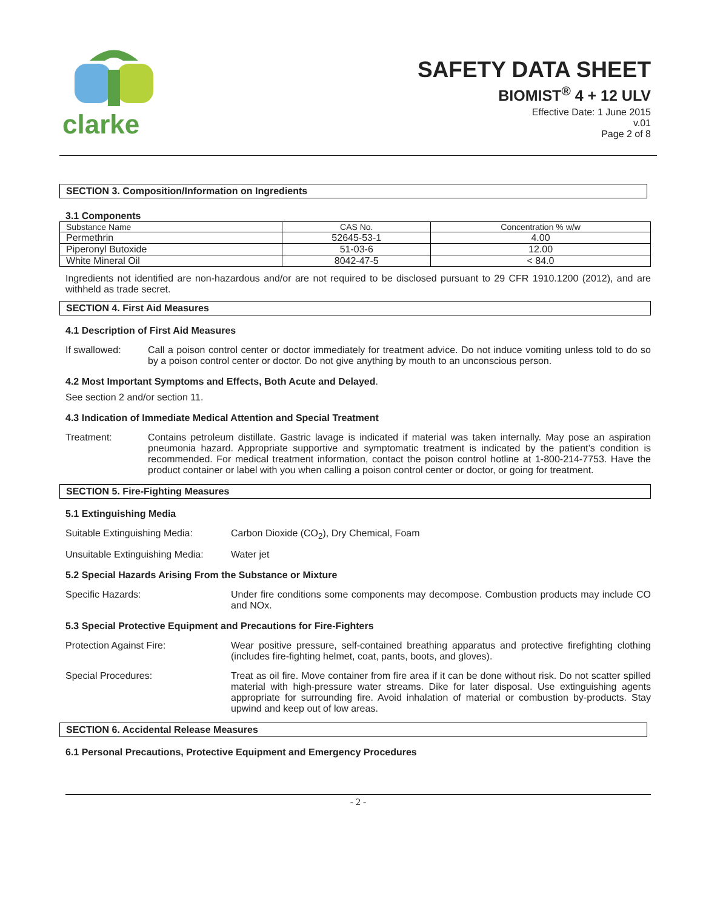clarke
SAFETY DATA SHEET
BIOMIST<sup>®</sup> 4 + 12 ULV
Effective Date: 1 June 2015
v.01
Page 2 of 8
SECTION 3. Composition/Information on Ingredients
3.1 Components
| Substance Name | CAS No. | Concentration % w/w |
| --- | --- | --- |
| Permethrin | 52645-53-1 | 4.00 |
| Piperonyl Butoxide | 51-03-6 | 12.00 |
| White Mineral Oil | 8042-47-5 | < 84.0 |
Ingredients not identified are non-hazardous and/or are not required to be disclosed pursuant to 29 CFR 1910.1200 (2012), and are withheld as trade secret.
SECTION 4. First Aid Measures
4.1 Description of First Aid Measures
If swallowed: Call a poison control center or doctor immediately for treatment advice. Do not induce vomiting unless told to do so by a poison control center or doctor. Do not give anything by mouth to an unconscious person.
4.2 Most Important Symptoms and Effects, Both Acute and Delayed.
See section 2 and/or section 11.
4.3 Indication of Immediate Medical Attention and Special Treatment
Treatment: Contains petroleum distillate. Gastric lavage is indicated if material was taken internally. May pose an aspiration pneumonia hazard. Appropriate supportive and symptomatic treatment is indicated by the patient’s condition is recommended. For medical treatment information, contact the poison control hotline at 1-800-214-7753. Have the product container or label with you when calling a poison control center or doctor, or going for treatment.
SECTION 5. Fire-Fighting Measures
5.1 Extinguishing Media
Suitable Extinguishing Media:
Carbon Dioxide (CO<sub>2</sub>), Dry Chemical, Foam
Unsuitable Extinguishing Media:
Water jet
5.2 Special Hazards Arising From the Substance or Mixture
Specific Hazards: Under fire conditions some components may decompose. Combustion products may include CO and NOx.
5.3 Special Protective Equipment and Precautions for Fire-Fighters
Protection Against Fire: Wear positive pressure, self-contained breathing apparatus and protective firefighting clothing (includes fire-fighting helmet, coat, pants, boots, and gloves).
Special Procedures: Treat as oil fire. Move container from fire area if it can be done without risk. Do not scatter spilled material with high-pressure water streams. Dike for later disposal. Use extinguishing agents appropriate for surrounding fire. Avoid inhalation of material or combustion by-products. Stay upwind and keep out of low areas.
SECTION 6. Accidental Release Measures
6.1 Personal Precautions, Protective Equipment and Emergency Procedures
- 2 -